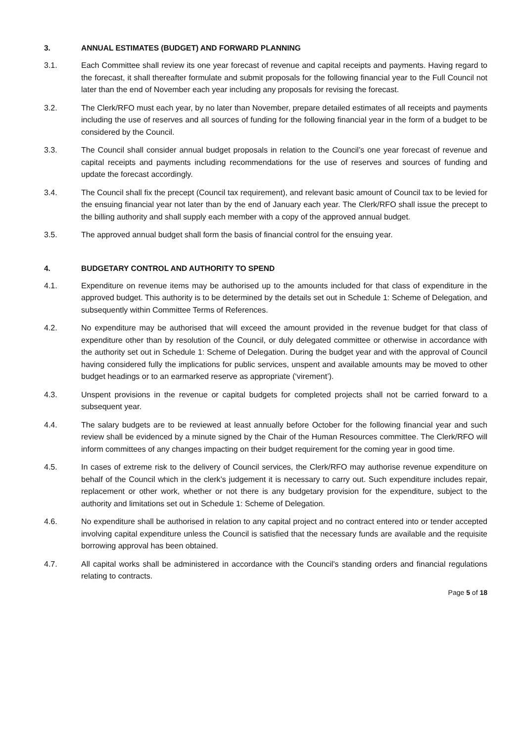3. ANNUAL ESTIMATES (BUDGET) AND FORWARD PLANNING
3.1. Each Committee shall review its one year forecast of revenue and capital receipts and payments. Having regard to the forecast, it shall thereafter formulate and submit proposals for the following financial year to the Full Council not later than the end of November each year including any proposals for revising the forecast.
3.2. The Clerk/RFO must each year, by no later than November, prepare detailed estimates of all receipts and payments including the use of reserves and all sources of funding for the following financial year in the form of a budget to be considered by the Council.
3.3. The Council shall consider annual budget proposals in relation to the Council’s one year forecast of revenue and capital receipts and payments including recommendations for the use of reserves and sources of funding and update the forecast accordingly.
3.4. The Council shall fix the precept (Council tax requirement), and relevant basic amount of Council tax to be levied for the ensuing financial year not later than by the end of January each year. The Clerk/RFO shall issue the precept to the billing authority and shall supply each member with a copy of the approved annual budget.
3.5. The approved annual budget shall form the basis of financial control for the ensuing year.
4. BUDGETARY CONTROL AND AUTHORITY TO SPEND
4.1. Expenditure on revenue items may be authorised up to the amounts included for that class of expenditure in the approved budget. This authority is to be determined by the details set out in Schedule 1: Scheme of Delegation, and subsequently within Committee Terms of References.
4.2. No expenditure may be authorised that will exceed the amount provided in the revenue budget for that class of expenditure other than by resolution of the Council, or duly delegated committee or otherwise in accordance with the authority set out in Schedule 1: Scheme of Delegation. During the budget year and with the approval of Council having considered fully the implications for public services, unspent and available amounts may be moved to other budget headings or to an earmarked reserve as appropriate (‘virement’).
4.3. Unspent provisions in the revenue or capital budgets for completed projects shall not be carried forward to a subsequent year.
4.4. The salary budgets are to be reviewed at least annually before October for the following financial year and such review shall be evidenced by a minute signed by the Chair of the Human Resources committee. The Clerk/RFO will inform committees of any changes impacting on their budget requirement for the coming year in good time.
4.5. In cases of extreme risk to the delivery of Council services, the Clerk/RFO may authorise revenue expenditure on behalf of the Council which in the clerk’s judgement it is necessary to carry out. Such expenditure includes repair, replacement or other work, whether or not there is any budgetary provision for the expenditure, subject to the authority and limitations set out in Schedule 1: Scheme of Delegation.
4.6. No expenditure shall be authorised in relation to any capital project and no contract entered into or tender accepted involving capital expenditure unless the Council is satisfied that the necessary funds are available and the requisite borrowing approval has been obtained.
4.7. All capital works shall be administered in accordance with the Council's standing orders and financial regulations relating to contracts.
Page 5 of 18